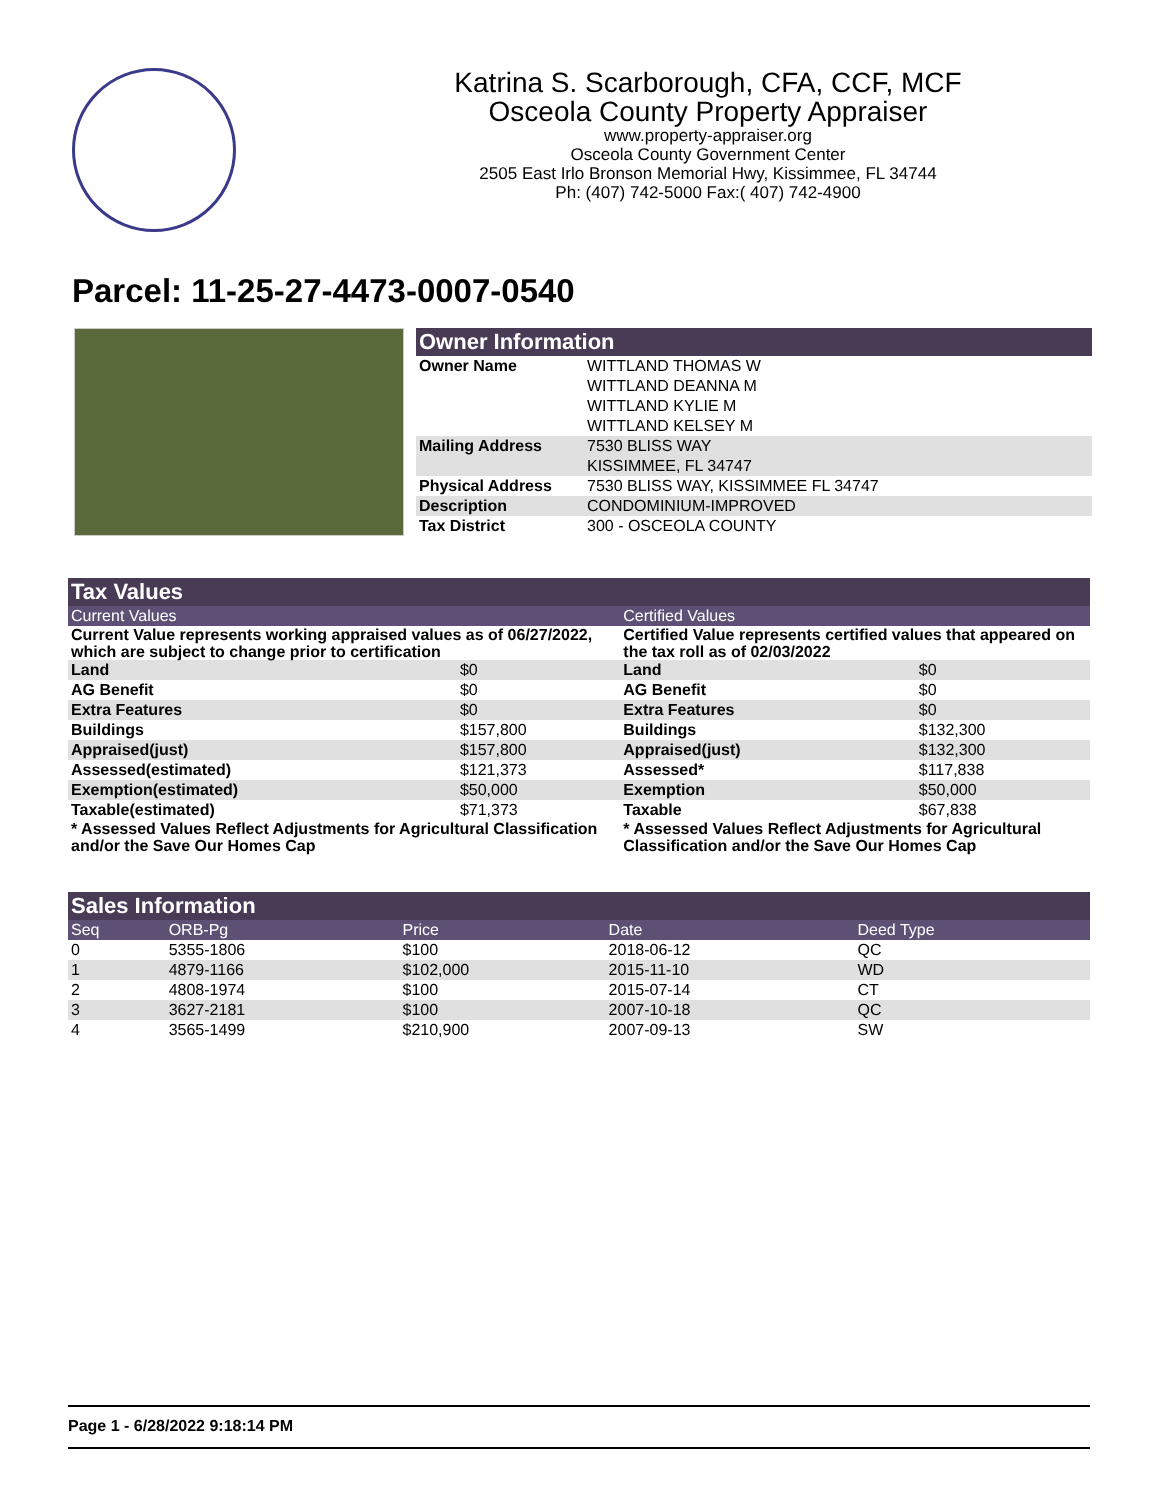Katrina S. Scarborough, CFA, CCF, MCF
Osceola County Property Appraiser
www.property-appraiser.org
Osceola County Government Center
2505 East Irlo Bronson Memorial Hwy, Kissimmee, FL 34744
Ph: (407) 742-5000 Fax:( 407) 742-4900
Parcel: 11-25-27-4473-0007-0540
Owner Information
| Owner Name | WITTLAND THOMAS W WITTLAND DEANNA M WITTLAND KYLIE M WITTLAND KELSEY M |
| Mailing Address | 7530 BLISS WAY KISSIMMEE, FL 34747 |
| Physical Address | 7530 BLISS WAY, KISSIMMEE FL 34747 |
| Description | CONDOMINIUM-IMPROVED |
| Tax District | 300 - OSCEOLA COUNTY |
Tax Values
| Current Values | | Certified Values | |
| Current Value represents working appraised values as of 06/27/2022, which are subject to change prior to certification | | Certified Value represents certified values that appeared on the tax roll as of 02/03/2022 | |
| Land | $0 | Land | $0 |
| AG Benefit | $0 | AG Benefit | $0 |
| Extra Features | $0 | Extra Features | $0 |
| Buildings | $157,800 | Buildings | $132,300 |
| Appraised(just) | $157,800 | Appraised(just) | $132,300 |
| Assessed(estimated) | $121,373 | Assessed* | $117,838 |
| Exemption(estimated) | $50,000 | Exemption | $50,000 |
| Taxable(estimated) | $71,373 | Taxable | $67,838 |
| * Assessed Values Reflect Adjustments for Agricultural Classification and/or the Save Our Homes Cap | | * Assessed Values Reflect Adjustments for Agricultural Classification and/or the Save Our Homes Cap | |
Sales Information
| Seq | ORB-Pg | Price | Date | Deed Type |
| --- | --- | --- | --- | --- |
| 0 | 5355-1806 | $100 | 2018-06-12 | QC |
| 1 | 4879-1166 | $102,000 | 2015-11-10 | WD |
| 2 | 4808-1974 | $100 | 2015-07-14 | CT |
| 3 | 3627-2181 | $100 | 2007-10-18 | QC |
| 4 | 3565-1499 | $210,900 | 2007-09-13 | SW |
Page 1 - 6/28/2022 9:18:14 PM